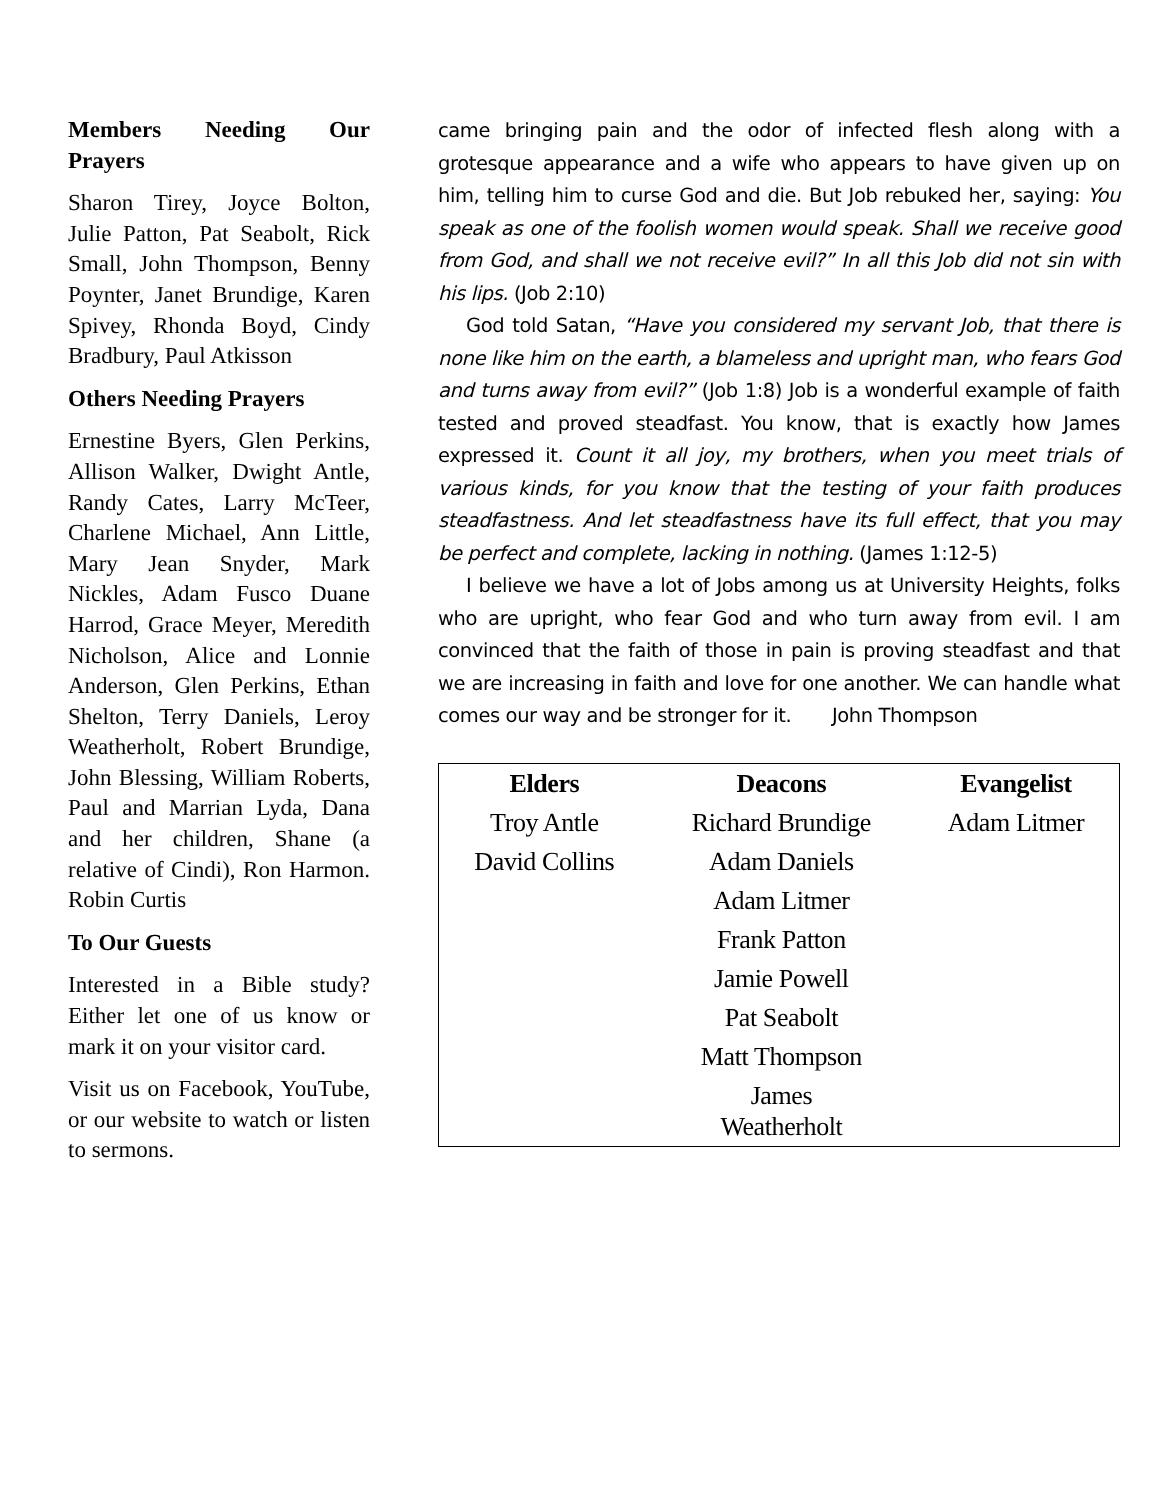Members Needing Our Prayers
Sharon Tirey, Joyce Bolton, Julie Patton, Pat Seabolt, Rick Small, John Thompson, Benny Poynter, Janet Brundige, Karen Spivey, Rhonda Boyd, Cindy Bradbury, Paul Atkisson
Others Needing Prayers
Ernestine Byers, Glen Perkins, Allison Walker, Dwight Antle, Randy Cates, Larry McTeer, Charlene Michael, Ann Little, Mary Jean Snyder, Mark Nickles, Adam Fusco Duane Harrod, Grace Meyer, Meredith Nicholson, Alice and Lonnie Anderson, Glen Perkins, Ethan Shelton, Terry Daniels, Leroy Weatherholt, Robert Brundige, John Blessing, William Roberts, Paul and Marrian Lyda, Dana and her children, Shane (a relative of Cindi), Ron Harmon. Robin Curtis
To Our Guests
Interested in a Bible study? Either let one of us know or mark it on your visitor card.
Visit us on Facebook, YouTube, or our website to watch or listen to sermons.
came bringing pain and the odor of infected flesh along with a grotesque appearance and a wife who appears to have given up on him, telling him to curse God and die. But Job rebuked her, saying: You speak as one of the foolish women would speak. Shall we receive good from God, and shall we not receive evil?” In all this Job did not sin with his lips. (Job 2:10)
God told Satan, “Have you considered my servant Job, that there is none like him on the earth, a blameless and upright man, who fears God and turns away from evil?” (Job 1:8) Job is a wonderful example of faith tested and proved steadfast. You know, that is exactly how James expressed it. Count it all joy, my brothers, when you meet trials of various kinds, for you know that the testing of your faith produces steadfastness. And let steadfastness have its full effect, that you may be perfect and complete, lacking in nothing. (James 1:12-5)
I believe we have a lot of Jobs among us at University Heights, folks who are upright, who fear God and who turn away from evil. I am convinced that the faith of those in pain is proving steadfast and that we are increasing in faith and love for one another. We can handle what comes our way and be stronger for it. John Thompson
| Elders | Deacons | Evangelist |
| --- | --- | --- |
| Troy Antle | Richard Brundige | Adam Litmer |
| David Collins | Adam Daniels | |
| | Adam Litmer | |
| | Frank Patton | |
| | Jamie Powell | |
| | Pat Seabolt | |
| | Matt Thompson | |
| | James Weatherholt | |